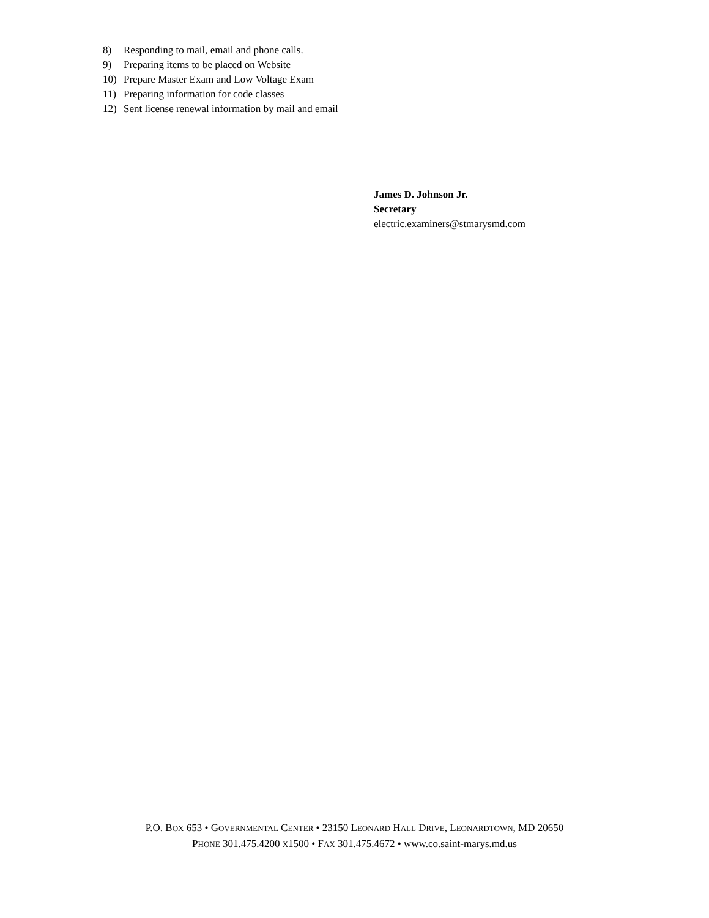8) Responding to mail, email and phone calls.
9) Preparing items to be placed on Website
10) Prepare Master Exam and Low Voltage Exam
11) Preparing information for code classes
12) Sent license renewal information by mail and email
James D. Johnson Jr.
Secretary
electric.examiners@stmarysmd.com
P.O. BOX 653 • GOVERNMENTAL CENTER • 23150 LEONARD HALL DRIVE, LEONARDTOWN, MD 20650
PHONE 301.475.4200 X1500 • FAX 301.475.4672 • www.co.saint-marys.md.us